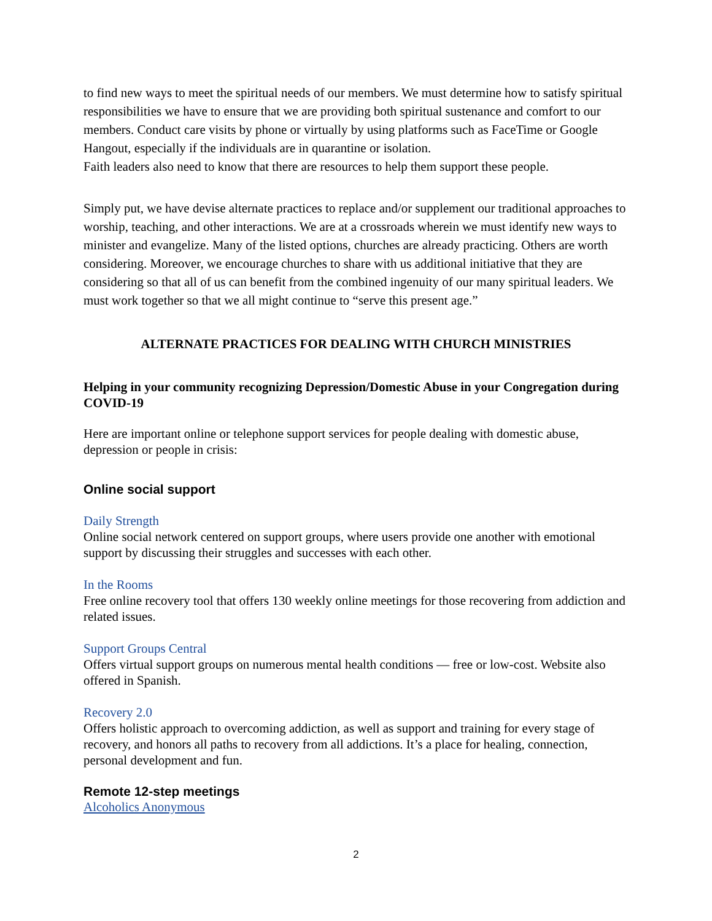to find new ways to meet the spiritual needs of our members. We must determine how to satisfy spiritual responsibilities we have to ensure that we are providing both spiritual sustenance and comfort to our members. Conduct care visits by phone or virtually by using platforms such as FaceTime or Google Hangout, especially if the individuals are in quarantine or isolation.
Faith leaders also need to know that there are resources to help them support these people.
Simply put, we have devise alternate practices to replace and/or supplement our traditional approaches to worship, teaching, and other interactions. We are at a crossroads wherein we must identify new ways to minister and evangelize. Many of the listed options, churches are already practicing. Others are worth considering. Moreover, we encourage churches to share with us additional initiative that they are considering so that all of us can benefit from the combined ingenuity of our many spiritual leaders. We must work together so that we all might continue to “serve this present age.”
ALTERNATE PRACTICES FOR DEALING WITH CHURCH MINISTRIES
Helping in your community recognizing Depression/Domestic Abuse in your Congregation during COVID-19
Here are important online or telephone support services for people dealing with domestic abuse, depression or people in crisis:
Online social support
Daily Strength
Online social network centered on support groups, where users provide one another with emotional support by discussing their struggles and successes with each other.
In the Rooms
Free online recovery tool that offers 130 weekly online meetings for those recovering from addiction and related issues.
Support Groups Central
Offers virtual support groups on numerous mental health conditions — free or low-cost. Website also offered in Spanish.
Recovery 2.0
Offers holistic approach to overcoming addiction, as well as support and training for every stage of recovery, and honors all paths to recovery from all addictions. It’s a place for healing, connection, personal development and fun.
Remote 12-step meetings
Alcoholics Anonymous
2